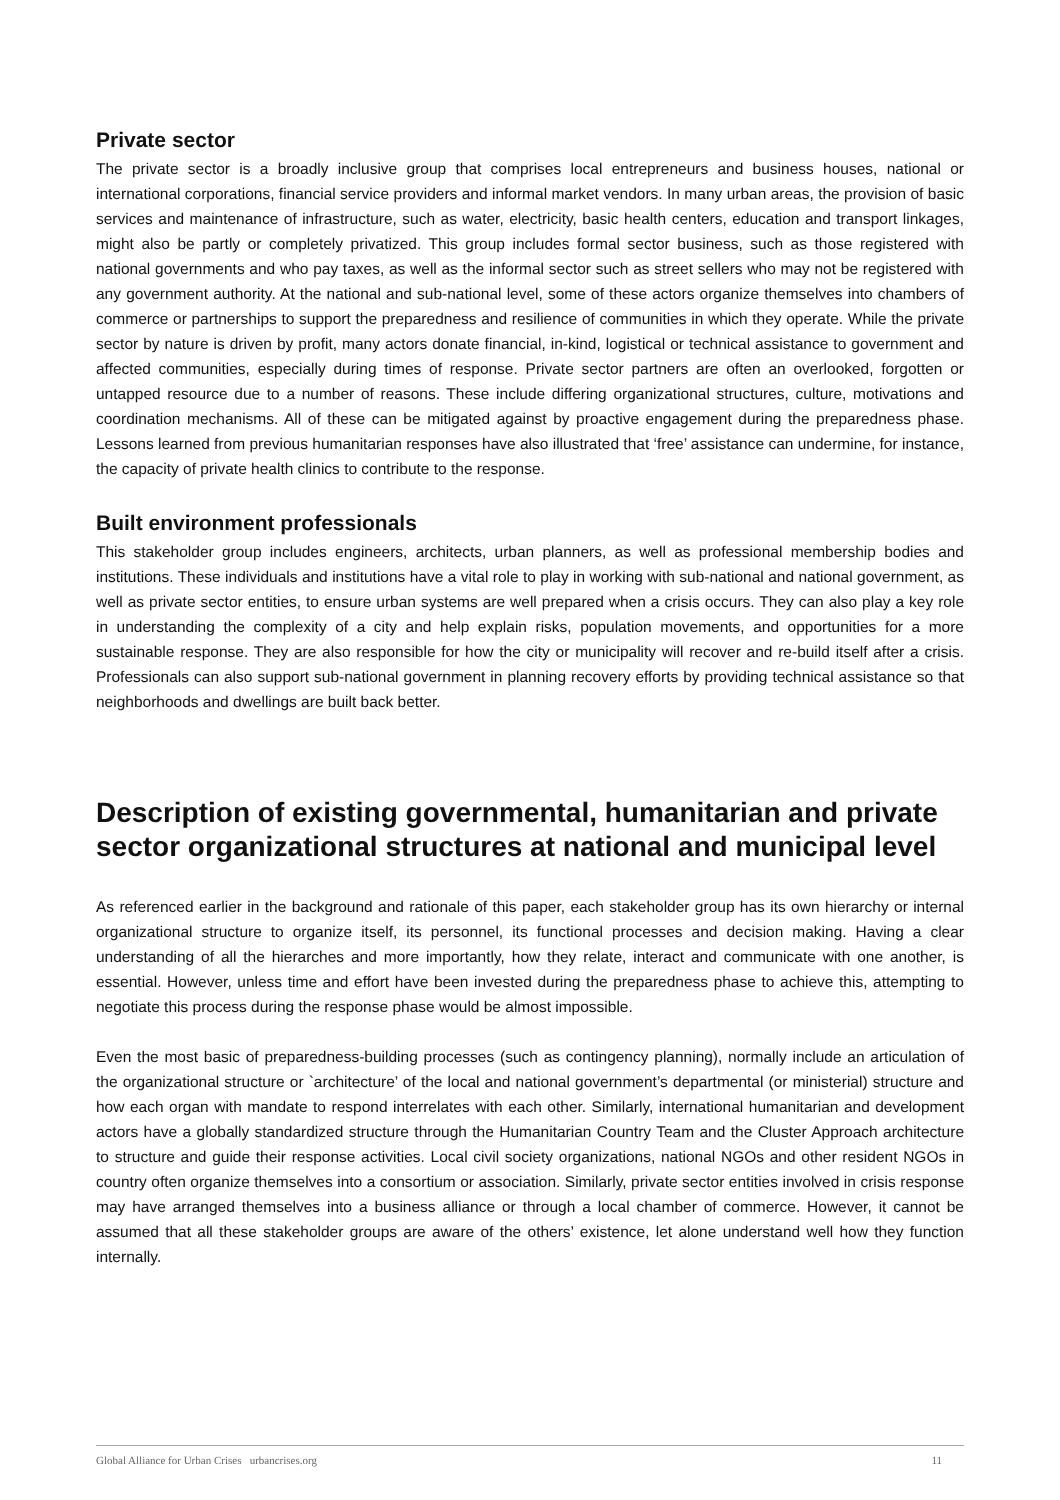Private sector
The private sector is a broadly inclusive group that comprises local entrepreneurs and business houses, national or international corporations, financial service providers and informal market vendors. In many urban areas, the provision of basic services and maintenance of infrastructure, such as water, electricity, basic health centers, education and transport linkages, might also be partly or completely privatized. This group includes formal sector business, such as those registered with national governments and who pay taxes, as well as the informal sector such as street sellers who may not be registered with any government authority. At the national and sub-national level, some of these actors organize themselves into chambers of commerce or partnerships to support the preparedness and resilience of communities in which they operate. While the private sector by nature is driven by profit, many actors donate financial, in-kind, logistical or technical assistance to government and affected communities, especially during times of response. Private sector partners are often an overlooked, forgotten or untapped resource due to a number of reasons. These include differing organizational structures, culture, motivations and coordination mechanisms. All of these can be mitigated against by proactive engagement during the preparedness phase. Lessons learned from previous humanitarian responses have also illustrated that ‘free’ assistance can undermine, for instance, the capacity of private health clinics to contribute to the response.
Built environment professionals
This stakeholder group includes engineers, architects, urban planners, as well as professional membership bodies and institutions. These individuals and institutions have a vital role to play in working with sub-national and national government, as well as private sector entities, to ensure urban systems are well prepared when a crisis occurs. They can also play a key role in understanding the complexity of a city and help explain risks, population movements, and opportunities for a more sustainable response. They are also responsible for how the city or municipality will recover and re-build itself after a crisis. Professionals can also support sub-national government in planning recovery efforts by providing technical assistance so that neighborhoods and dwellings are built back better.
Description of existing governmental, humanitarian and private sector organizational structures at national and municipal level
As referenced earlier in the background and rationale of this paper, each stakeholder group has its own hierarchy or internal organizational structure to organize itself, its personnel, its functional processes and decision making. Having a clear understanding of all the hierarches and more importantly, how they relate, interact and communicate with one another, is essential. However, unless time and effort have been invested during the preparedness phase to achieve this, attempting to negotiate this process during the response phase would be almost impossible.
Even the most basic of preparedness-building processes (such as contingency planning), normally include an articulation of the organizational structure or `architecture’ of the local and national government’s departmental (or ministerial) structure and how each organ with mandate to respond interrelates with each other. Similarly, international humanitarian and development actors have a globally standardized structure through the Humanitarian Country Team and the Cluster Approach architecture to structure and guide their response activities. Local civil society organizations, national NGOs and other resident NGOs in country often organize themselves into a consortium or association. Similarly, private sector entities involved in crisis response may have arranged themselves into a business alliance or through a local chamber of commerce. However, it cannot be assumed that all these stakeholder groups are aware of the others’ existence, let alone understand well how they function internally.
Global Alliance for Urban Crises urbancrises.org 11